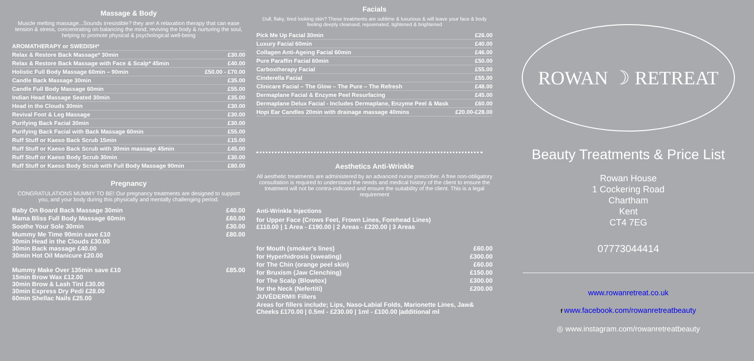Massage & Body
Muscle melting massage...Sounds irresistible? they are! A relaxation therapy that can ease tension & stress, concentrating on balancing the mind, reviving the body & nurturing the soul, helping to promote physical & psychological well-being
| AROMATHERAPY or SWEDISH* | |
| Relax & Restore Back Massage* 30min | £30.00 |
| Relax & Restore Back Massage with Face & Scalp* 45min | £40.00 |
| Holistic Full Body Massage 60min – 90min | £50.00 - £70.00 |
| Candle Back Massage 30min | £35.00 |
| Candle Full Body Massage 60min | £55.00 |
| Indian Head Massage Seated 30min | £35.00 |
| Head in the Clouds 30min | £30.00 |
| Revival Foot & Leg Massage | £30.00 |
| Purifying Back Facial 30min | £30.00 |
| Purifying Back Facial with Back Massage 60min | £55.00 |
| Ruff Stuff or Kaeso Back Scrub 15min | £15.00 |
| Ruff Stuff or Kaeso Back Scrub with 30min massage 45min | £45.00 |
| Ruff Stuff or Kaeso Body Scrub 30min | £30.00 |
| Ruff Stuff or Kaeso Body Scrub with Full Body Massage 90min | £80.00 |
Pregnancy
CONGRATULATIONS MUMMY TO BE! Our pregnancy treatments are designed to support you, and your body during this physically and mentally challenging period.
| Baby On Board Back Massage 30min | £40.00 |
| Mama Bliss Full Body Massage 60min | £60.00 |
| Soothe Your Sole 30min | £30.00 |
| Mummy Me Time 90min save £10 30min Head in the Clouds £30.00 30min Back massage £40.00 30min Hot Oil Manicure £20.00 | £80.00 |
| Mummy Make Over 135min save £10 15min Brow Wax £12.00 30min Brow & Lash Tint £30.00 30min Express Dry Pedi £28.00 60min Shellac Nails £25.00 | £85.00 |
Facials
Dull, flaky, tired looking skin? These treatments are sublime & luxurious & will leave your face & body feeling deeply cleansed, rejuvenated, tightened & brightened
| Pick Me Up Facial 30min | £26.00 |
| Luxury Facial 60min | £40.00 |
| Collagen Anti-Ageing Facial 60min | £46.00 |
| Pure Paraffin Facial 60min | £50.00 |
| Carboxtherapy Facial | £55.00 |
| Cinderella Facial | £55.00 |
| Clinicare Facial – The Glow – The Pure – The Refresh | £48.00 |
| Dermaplane Facial & Enzyme Peel Resurfacing | £45.00 |
| Dermaplane Delux Facial - Includes Dermaplane, Enzyme Peel & Mask | £60.00 |
| Hopi Ear Candles 20min with drainage massage 40mins | £20.00-£28.00 |
Aesthetics Anti-Wrinkle
All aesthetic treatments are administered by an advanced nurse prescriber. A free non-obligatory consultation is required to understand the needs and medical history of the client to ensure the treatment will not be contra-indicated and ensure the suitability of the client. This is a legal requirement
Anti-Wrinkle Injections
for Upper Face (Crows Feet, Frown Lines, Forehead Lines)
£110.00 | 1 Area - £190.00 | 2 Areas - £220.00 | 3 Areas
| for Mouth (smoker's lines) | £60.00 |
| for Hyperhidrosis (sweating) | £300.00 |
| for The Chin (orange peel skin) | £60.00 |
| for Bruxism (Jaw Clenching) | £150.00 |
| for The Scalp (Blowtox) | £300.00 |
| for the Neck (Nefertiti) | £200.00 |
| JUVÉDERM® Fillers | |
| Areas for fillers include; Lips, Naso-Labial Folds, Marionette Lines, Jaw& Cheeks £170.00 / 0.5ml - £230.00 / 1ml - £100.00 /additional ml | |
ROWAN ☽ RETREAT
Beauty Treatments & Price List
Rowan House
1 Cockering Road
Chartham
Kent
CT4 7EG
07773044414
www.rowanretreat.co.uk
f www.facebook.com/rowanretreatbeauty
◎ www.instagram.com/rowanretreatbeauty